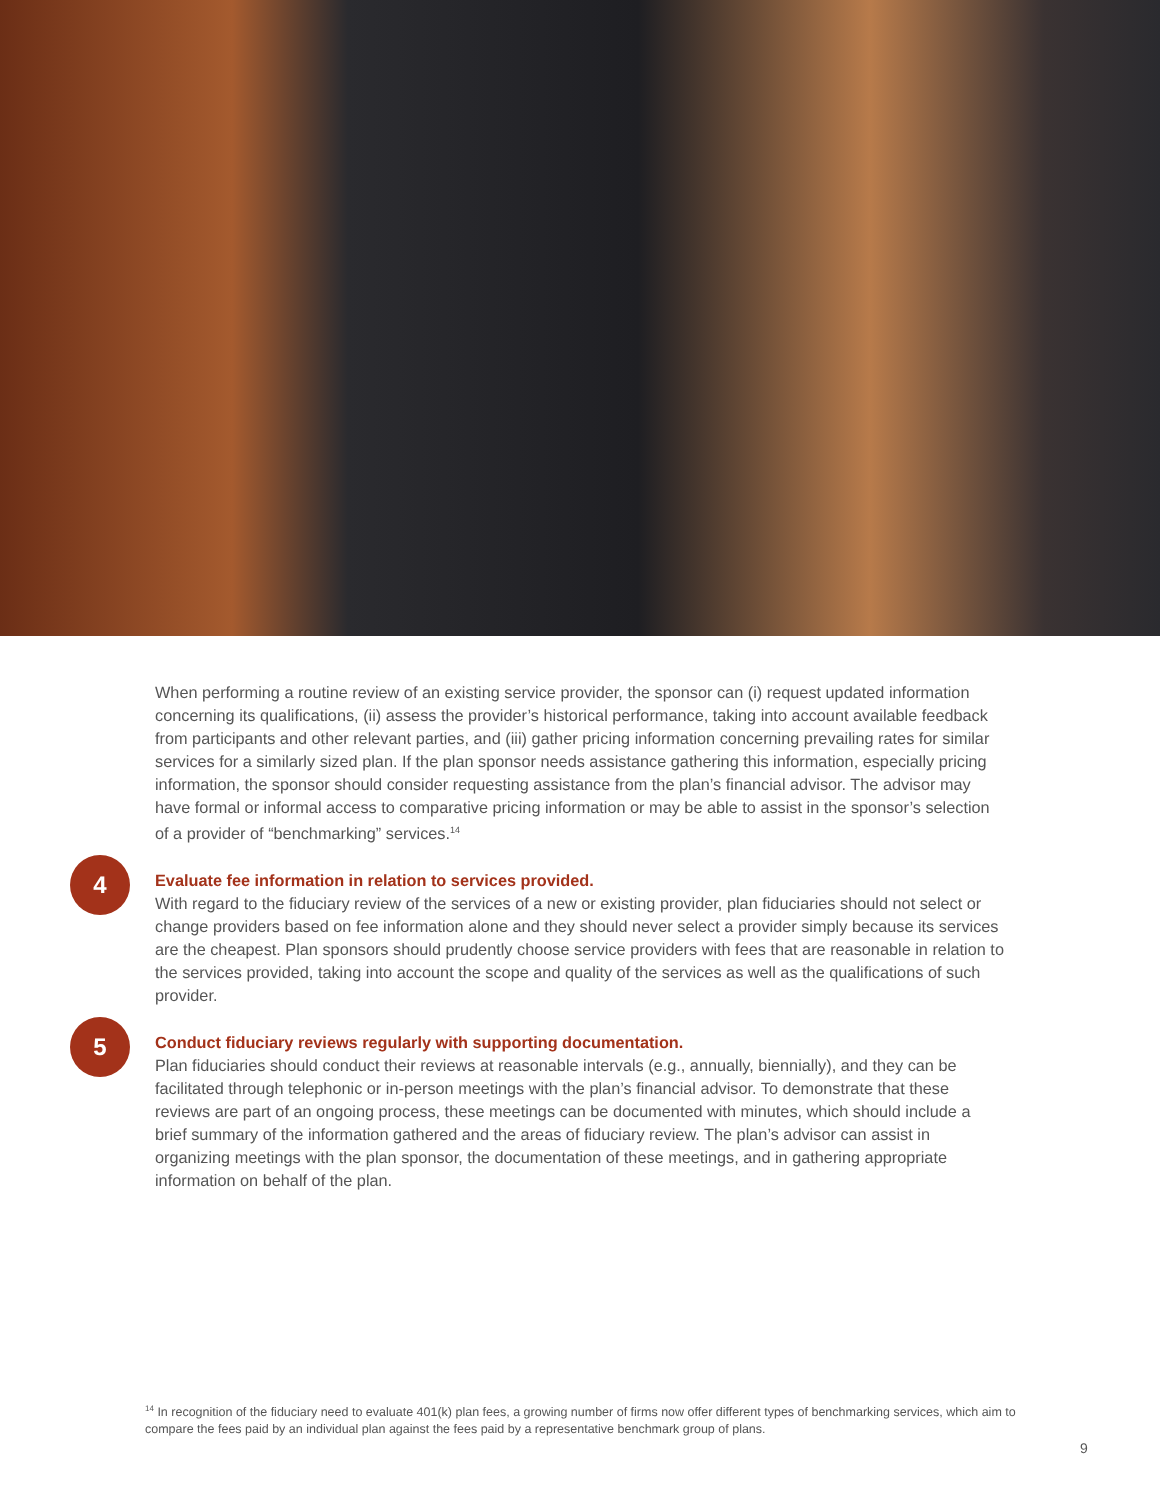When performing a routine review of an existing service provider, the sponsor can (i) request updated in­formation concerning its qualifications, (ii) assess the provider’s historical performance, taking into account available feedback from participants and other relevant parties, and (iii) gather pricing information concerning prevailing rates for similar services for a similarly sized plan. If the plan sponsor needs assistance gathering this information, especially pricing information, the sponsor should consider requesting assistance from the plan’s financial advisor. The advisor may have formal or informal access to comparative pricing information or may be able to assist in the sponsor’s selection of a provider of “benchmarking” services.<sup>14</sup>
4
Evaluate fee information in relation to services provided.
With regard to the fiduciary review of the services of a new or existing provider, plan fiduciaries should not select or change providers based on fee information alone and they should never select a provider simply because its services are the cheapest. Plan sponsors should prudently choose service providers with fees that are reasonable in relation to the services provided, taking into account the scope and quality of the services as well as the qualifications of such provider.
5
Conduct fiduciary reviews regularly with supporting documentation.
Plan fiduciaries should conduct their reviews at reasonable intervals (e.g., annually, biennially), and they can be facilitated through telephonic or in-person meetings with the plan’s financial advisor. To demon­strate that these reviews are part of an ongoing process, these meetings can be documented with minutes, which should include a brief summary of the information gathered and the areas of fiduciary review. The plan’s advisor can assist in organizing meetings with the plan sponsor, the documentation of these meetings, and in gathering appropriate information on behalf of the plan.
<sup>14</sup> In recognition of the fiduciary need to evaluate 401(k) plan fees, a growing number of firms now offer different types of benchmarking services, which aim to compare the fees paid by an individual plan against the fees paid by a representative benchmark group of plans.
9